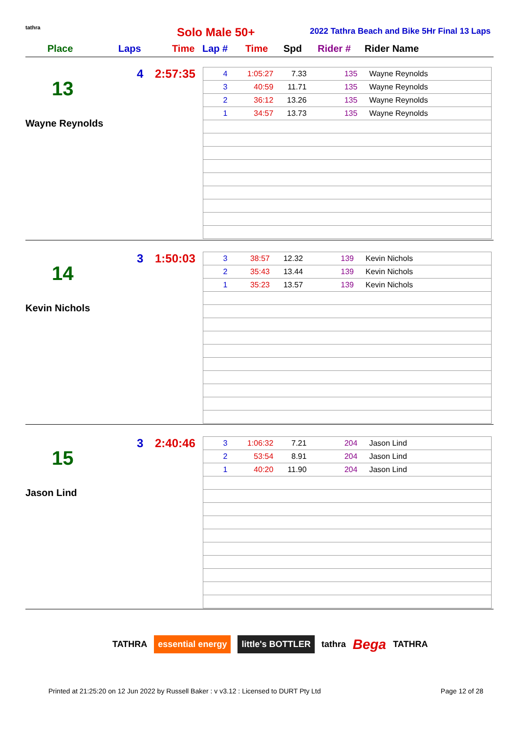tathra
Solo Male 50+
2022 Tathra Beach and Bike 5Hr Final 13 Laps
Place Laps Time Lap # Time Spd Rider # Rider Name
4 2:57:35
13
Wayne Reynolds
| 4 | 1:05:27 | 7.33 | 135 | Wayne Reynolds |
| 3 | 40:59 | 11.71 | 135 | Wayne Reynolds |
| 2 | 36:12 | 13.26 | 135 | Wayne Reynolds |
| 1 | 34:57 | 13.73 | 135 | Wayne Reynolds |
3 1:50:03
14
Kevin Nichols
| 3 | 38:57 | 12.32 | 139 | Kevin Nichols |
| 2 | 35:43 | 13.44 | 139 | Kevin Nichols |
| 1 | 35:23 | 13.57 | 139 | Kevin Nichols |
3 2:40:46
15
Jason Lind
| 3 | 1:06:32 | 7.21 | 204 | Jason Lind |
| 2 | 53:54 | 8.91 | 204 | Jason Lind |
| 1 | 40:20 | 11.90 | 204 | Jason Lind |
TATHRA essential energy little's BOTTLER tathra Bega TATHRA
Printed at 21:25:20 on 12 Jun 2022 by Russell Baker : v v3.12 : Licensed to DURT Pty Ltd Page 12 of 28